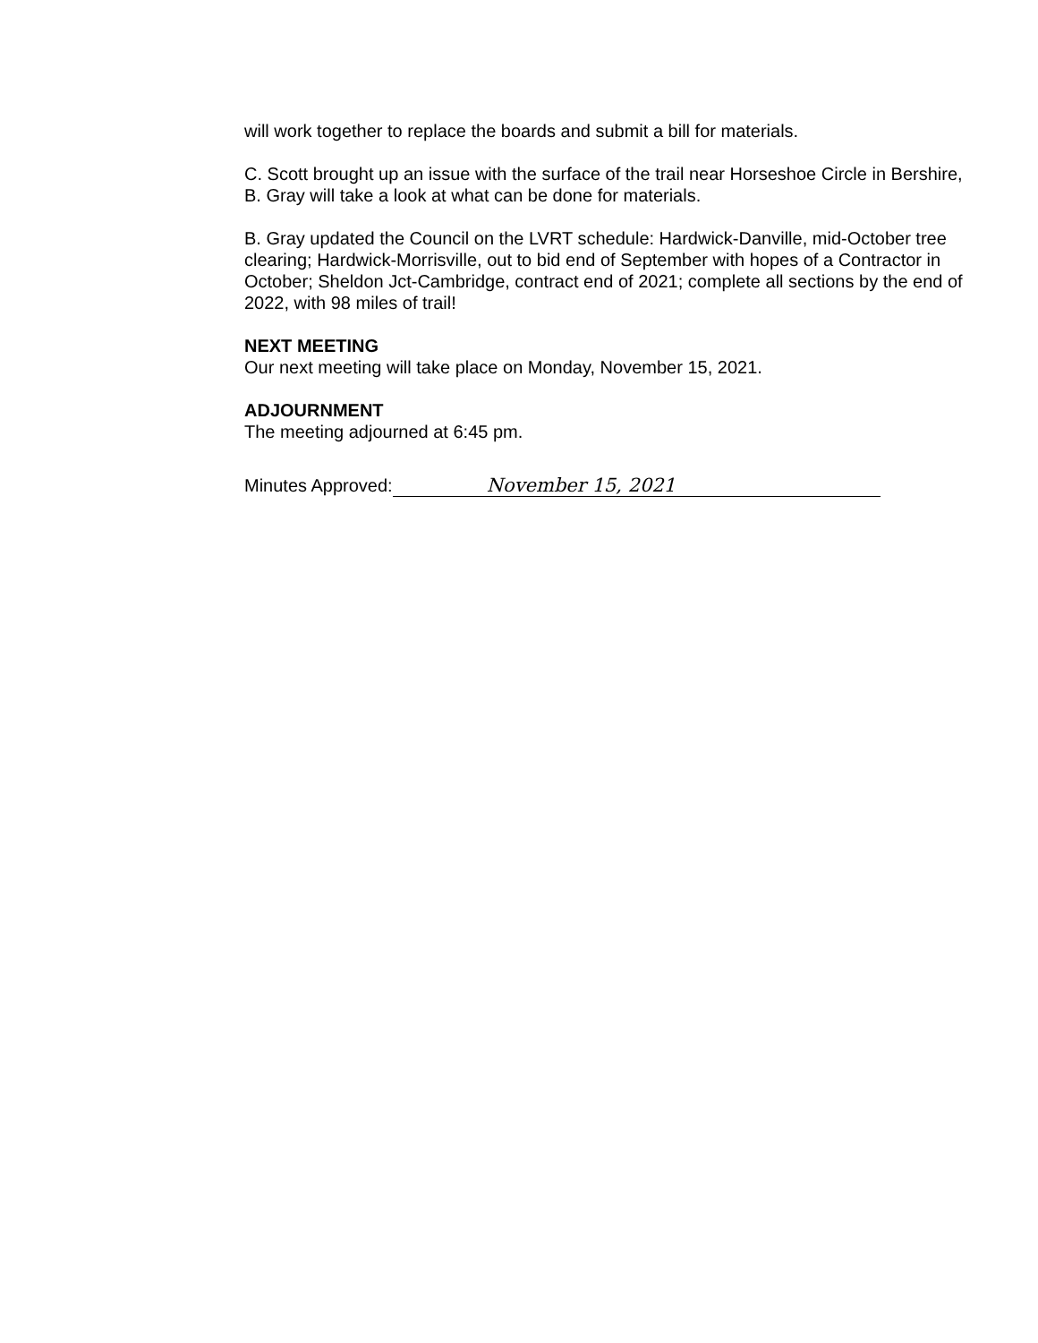will work together to replace the boards and submit a bill for materials.
C. Scott brought up an issue with the surface of the trail near Horseshoe Circle in Bershire, B. Gray will take a look at what can be done for materials.
B. Gray updated the Council on the LVRT schedule: Hardwick-Danville, mid-October tree clearing; Hardwick-Morrisville, out to bid end of September with hopes of a Contractor in October; Sheldon Jct-Cambridge, contract end of 2021; complete all sections by the end of 2022, with 98 miles of trail!
NEXT MEETING
Our next meeting will take place on Monday, November 15, 2021.
ADJOURNMENT
The meeting adjourned at 6:45 pm.
Minutes Approved: November 15, 2021